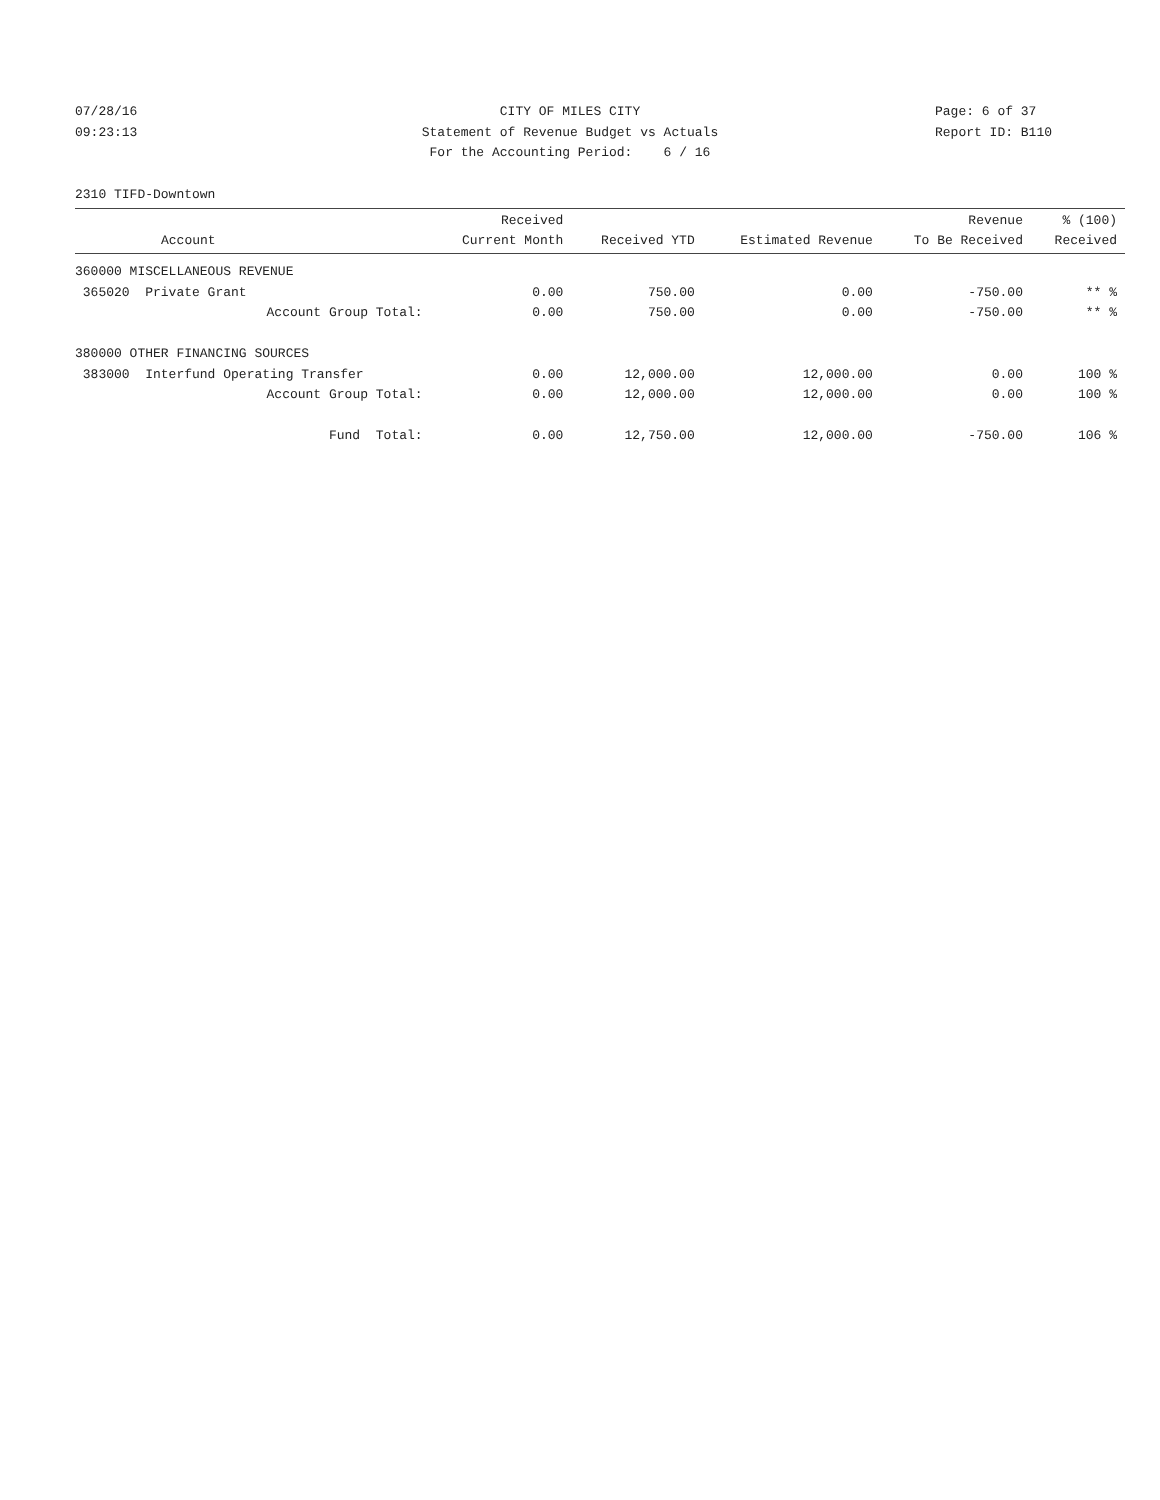07/28/16 CITY OF MILES CITY Page: 6 of 37
09:23:13 Statement of Revenue Budget vs Actuals Report ID: B110
For the Accounting Period: 6 / 16
2310 TIFD-Downtown
| Account | Received Current Month | Received YTD | Estimated Revenue | Revenue To Be Received | % (100) Received |
| --- | --- | --- | --- | --- | --- |
| 360000 MISCELLANEOUS REVENUE | | | | | |
| 365020 Private Grant | 0.00 | 750.00 | 0.00 | -750.00 | ** % |
| Account Group Total: | 0.00 | 750.00 | 0.00 | -750.00 | ** % |
| 380000 OTHER FINANCING SOURCES | | | | | |
| 383000 Interfund Operating Transfer | 0.00 | 12,000.00 | 12,000.00 | 0.00 | 100 % |
| Account Group Total: | 0.00 | 12,000.00 | 12,000.00 | 0.00 | 100 % |
| Fund Total: | 0.00 | 12,750.00 | 12,000.00 | -750.00 | 106 % |